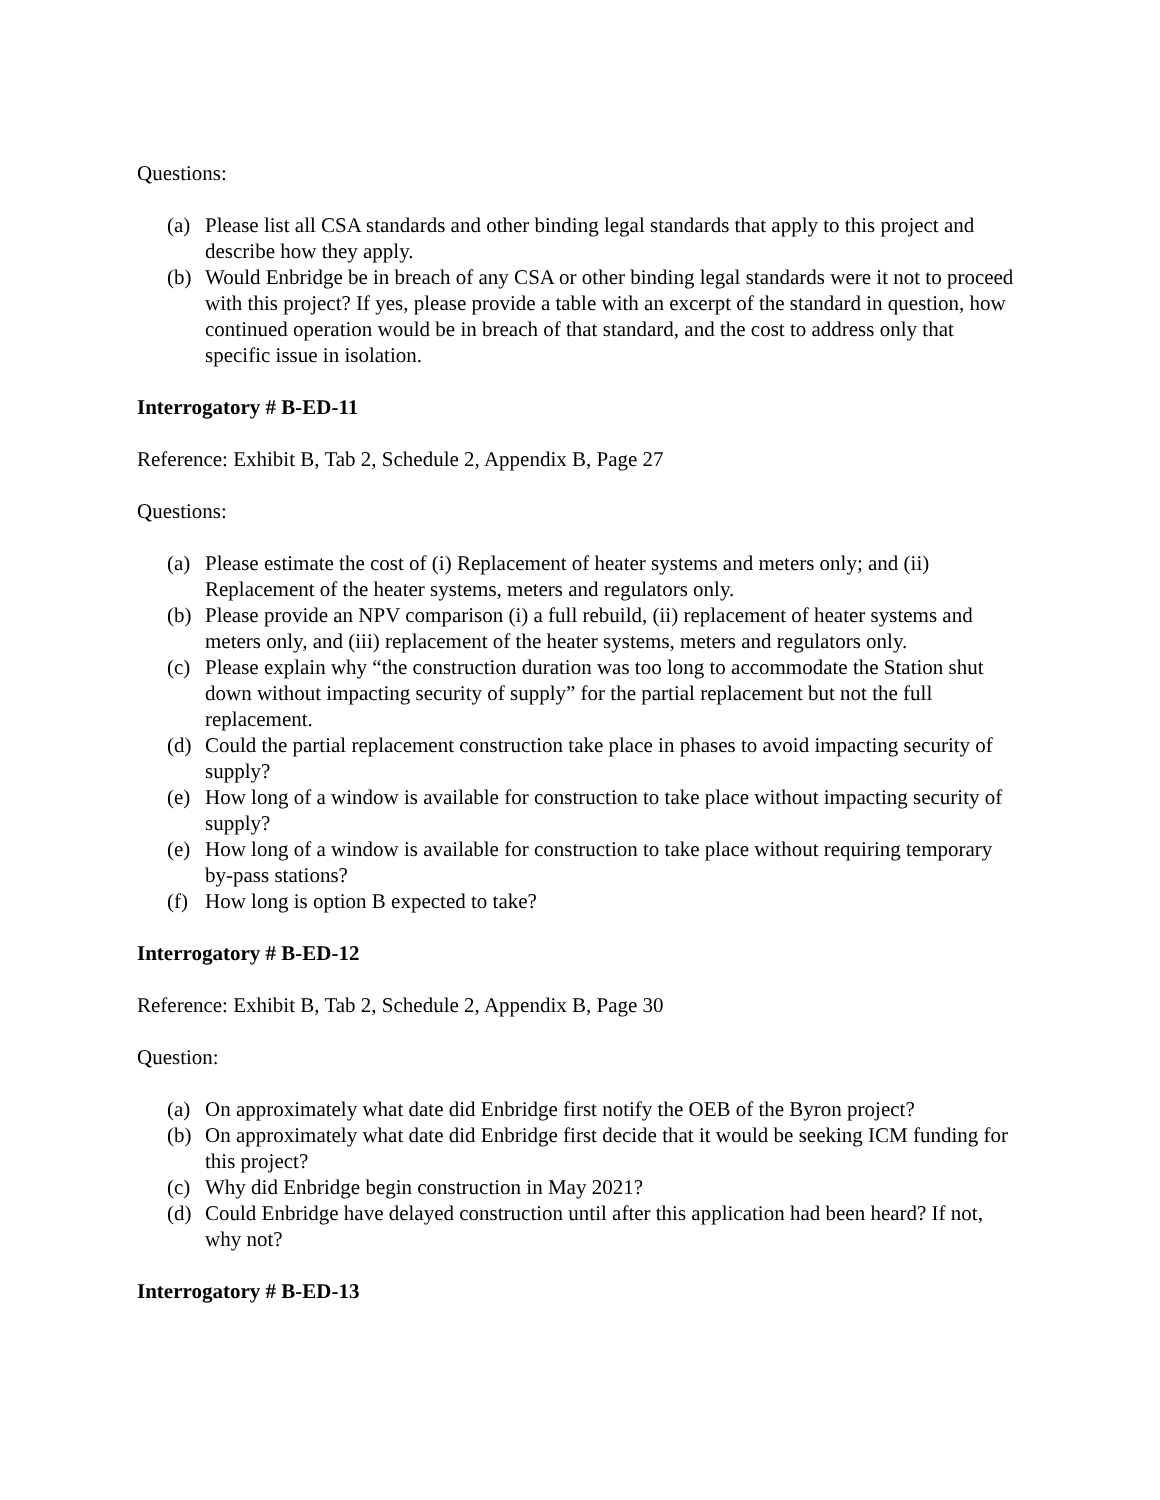Questions:
(a) Please list all CSA standards and other binding legal standards that apply to this project and describe how they apply.
(b) Would Enbridge be in breach of any CSA or other binding legal standards were it not to proceed with this project? If yes, please provide a table with an excerpt of the standard in question, how continued operation would be in breach of that standard, and the cost to address only that specific issue in isolation.
Interrogatory # B-ED-11
Reference: Exhibit B, Tab 2, Schedule 2, Appendix B, Page 27
Questions:
(a) Please estimate the cost of (i) Replacement of heater systems and meters only; and (ii) Replacement of the heater systems, meters and regulators only.
(b) Please provide an NPV comparison (i) a full rebuild, (ii) replacement of heater systems and meters only, and (iii) replacement of the heater systems, meters and regulators only.
(c) Please explain why “the construction duration was too long to accommodate the Station shut down without impacting security of supply” for the partial replacement but not the full replacement.
(d) Could the partial replacement construction take place in phases to avoid impacting security of supply?
(e) How long of a window is available for construction to take place without impacting security of supply?
(e) How long of a window is available for construction to take place without requiring temporary by-pass stations?
(f) How long is option B expected to take?
Interrogatory # B-ED-12
Reference: Exhibit B, Tab 2, Schedule 2, Appendix B, Page 30
Question:
(a) On approximately what date did Enbridge first notify the OEB of the Byron project?
(b) On approximately what date did Enbridge first decide that it would be seeking ICM funding for this project?
(c) Why did Enbridge begin construction in May 2021?
(d) Could Enbridge have delayed construction until after this application had been heard? If not, why not?
Interrogatory # B-ED-13